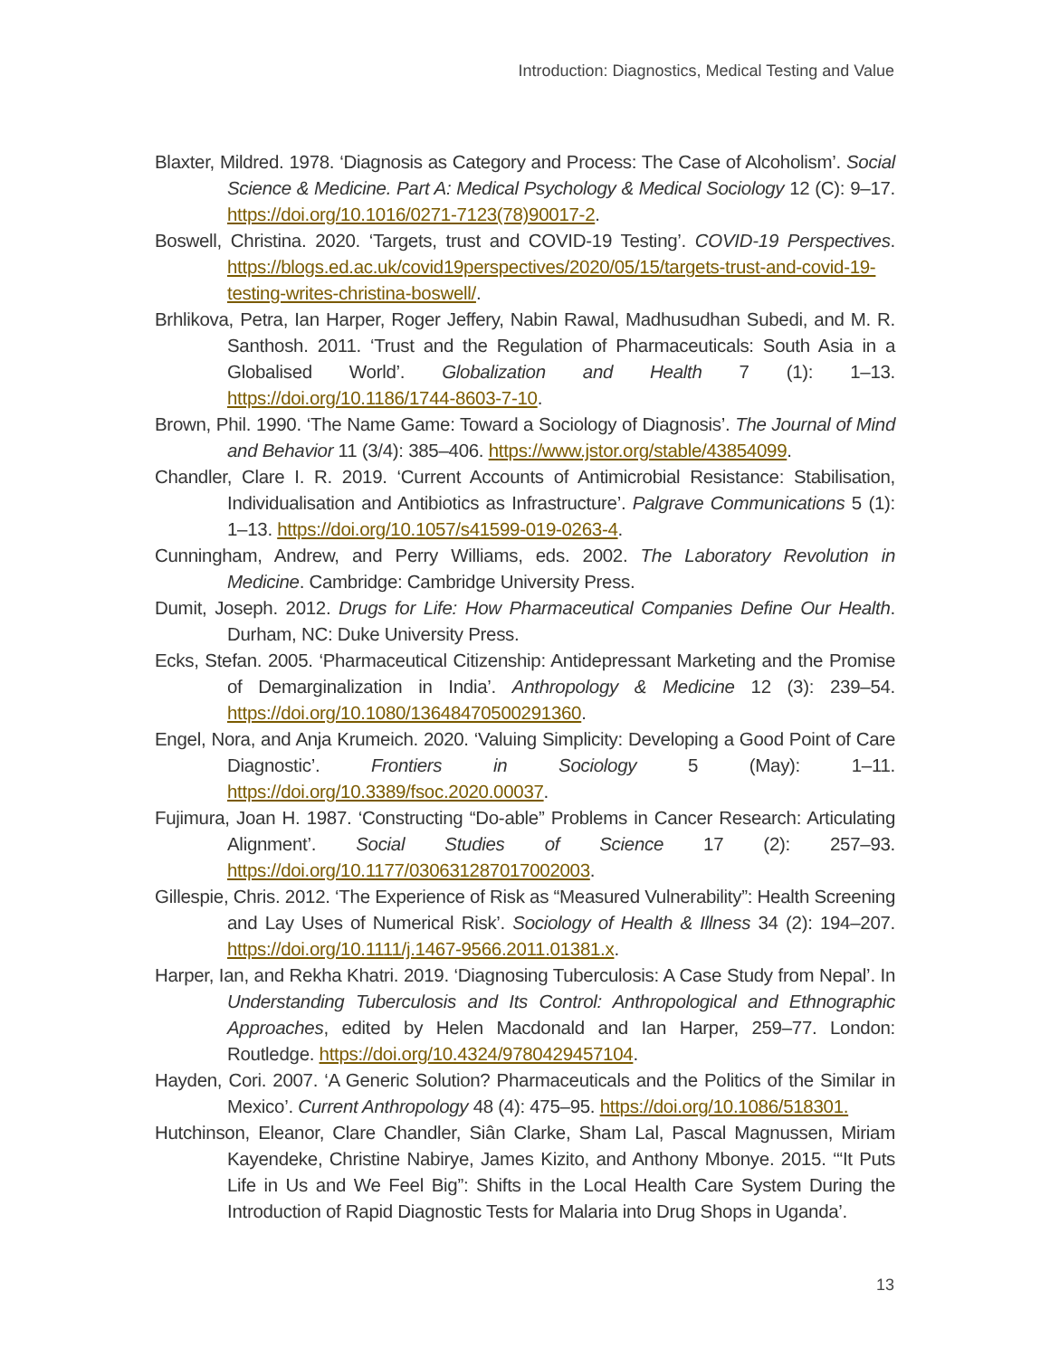Introduction: Diagnostics, Medical Testing and Value
Blaxter, Mildred. 1978. ‘Diagnosis as Category and Process: The Case of Alcoholism’. Social Science & Medicine. Part A: Medical Psychology & Medical Sociology 12 (C): 9–17. https://doi.org/10.1016/0271-7123(78)90017-2.
Boswell, Christina. 2020. ‘Targets, trust and COVID-19 Testing’. COVID-19 Perspectives. https://blogs.ed.ac.uk/covid19perspectives/2020/05/15/targets-trust-and-covid-19-testing-writes-christina-boswell/.
Brhlikova, Petra, Ian Harper, Roger Jeffery, Nabin Rawal, Madhusudhan Subedi, and M. R. Santhosh. 2011. ‘Trust and the Regulation of Pharmaceuticals: South Asia in a Globalised World’. Globalization and Health 7 (1): 1–13. https://doi.org/10.1186/1744-8603-7-10.
Brown, Phil. 1990. ‘The Name Game: Toward a Sociology of Diagnosis’. The Journal of Mind and Behavior 11 (3/4): 385–406. https://www.jstor.org/stable/43854099.
Chandler, Clare I. R. 2019. ‘Current Accounts of Antimicrobial Resistance: Stabilisation, Individualisation and Antibiotics as Infrastructure’. Palgrave Communications 5 (1): 1–13. https://doi.org/10.1057/s41599-019-0263-4.
Cunningham, Andrew, and Perry Williams, eds. 2002. The Laboratory Revolution in Medicine. Cambridge: Cambridge University Press.
Dumit, Joseph. 2012. Drugs for Life: How Pharmaceutical Companies Define Our Health. Durham, NC: Duke University Press.
Ecks, Stefan. 2005. ‘Pharmaceutical Citizenship: Antidepressant Marketing and the Promise of Demarginalization in India’. Anthropology & Medicine 12 (3): 239–54. https://doi.org/10.1080/13648470500291360.
Engel, Nora, and Anja Krumeich. 2020. ‘Valuing Simplicity: Developing a Good Point of Care Diagnostic’. Frontiers in Sociology 5 (May): 1–11. https://doi.org/10.3389/fsoc.2020.00037.
Fujimura, Joan H. 1987. ‘Constructing “Do-able” Problems in Cancer Research: Articulating Alignment’. Social Studies of Science 17 (2): 257–93. https://doi.org/10.1177/030631287017002003.
Gillespie, Chris. 2012. ‘The Experience of Risk as “Measured Vulnerability”: Health Screening and Lay Uses of Numerical Risk’. Sociology of Health & Illness 34 (2): 194–207. https://doi.org/10.1111/j.1467-9566.2011.01381.x.
Harper, Ian, and Rekha Khatri. 2019. ‘Diagnosing Tuberculosis: A Case Study from Nepal’. In Understanding Tuberculosis and Its Control: Anthropological and Ethnographic Approaches, edited by Helen Macdonald and Ian Harper, 259–77. London: Routledge. https://doi.org/10.4324/9780429457104.
Hayden, Cori. 2007. ‘A Generic Solution? Pharmaceuticals and the Politics of the Similar in Mexico’. Current Anthropology 48 (4): 475–95. https://doi.org/10.1086/518301.
Hutchinson, Eleanor, Clare Chandler, Siân Clarke, Sham Lal, Pascal Magnussen, Miriam Kayendeke, Christine Nabirye, James Kizito, and Anthony Mbonye. 2015. ‘“It Puts Life in Us and We Feel Big”: Shifts in the Local Health Care System During the Introduction of Rapid Diagnostic Tests for Malaria into Drug Shops in Uganda’.
13